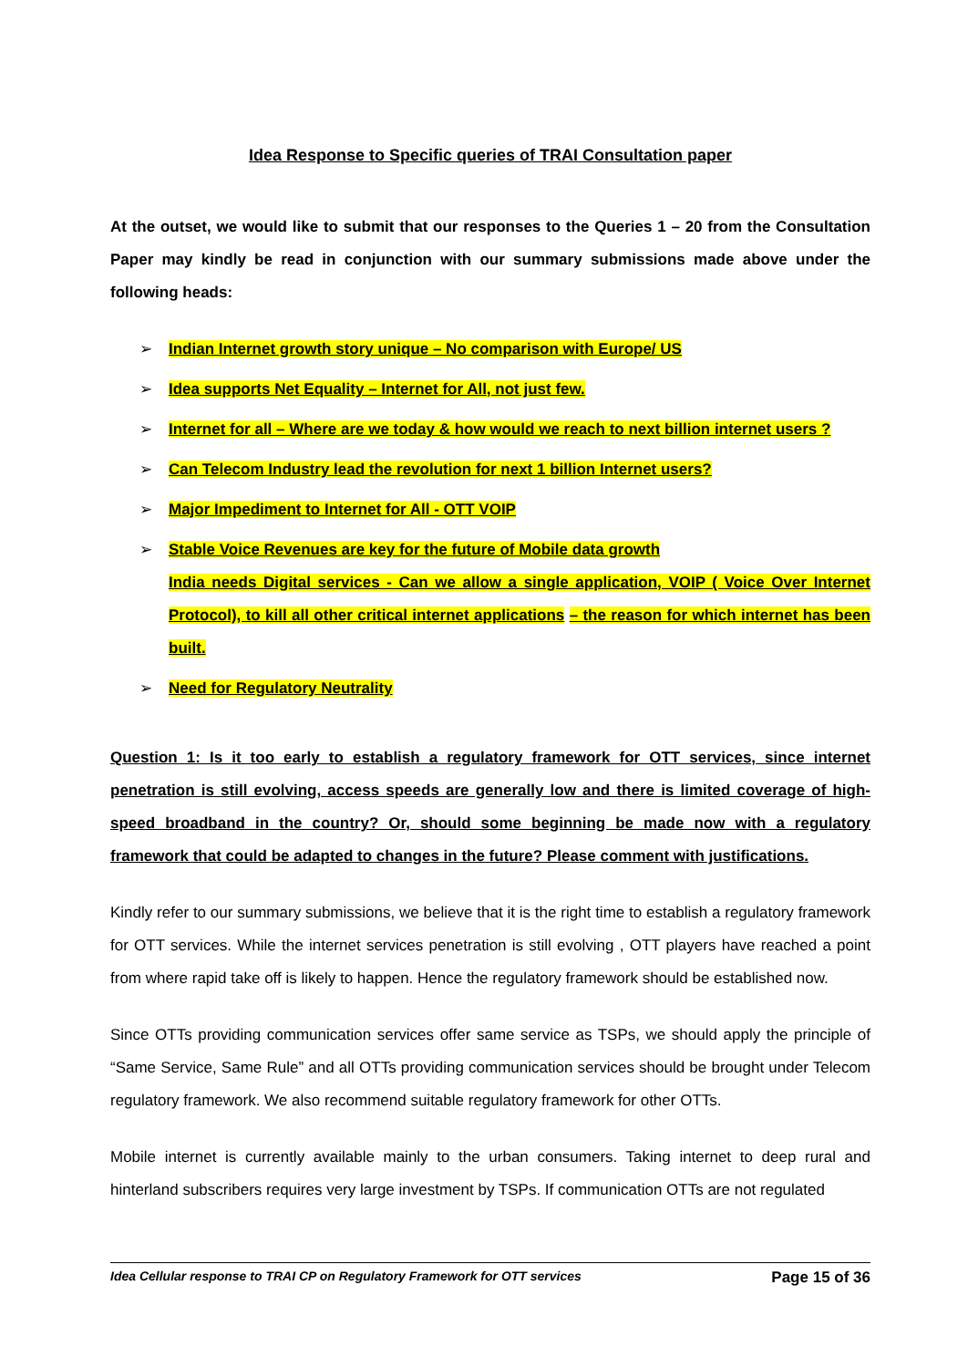Idea Response to Specific queries of TRAI Consultation paper
At the outset, we would like to submit that our responses to the Queries 1 – 20 from the Consultation Paper may kindly be read in conjunction with our summary submissions made above under the following heads:
➢ Indian Internet growth story unique – No comparison with Europe/ US
➢ Idea supports Net Equality – Internet for All, not just few.
➢ Internet for all – Where are we today & how would we reach to next billion internet users ?
➢ Can Telecom Industry lead the revolution for next 1 billion Internet users?
➢ Major Impediment to Internet for All - OTT VOIP
➢ Stable Voice Revenues are key for the future of Mobile data growth
India needs Digital services - Can we allow a single application, VOIP ( Voice Over Internet Protocol), to kill all other critical internet applications – the reason for which internet has been built.
➢ Need for Regulatory Neutrality
Question 1: Is it too early to establish a regulatory framework for OTT services, since internet penetration is still evolving, access speeds are generally low and there is limited coverage of high-speed broadband in the country? Or, should some beginning be made now with a regulatory framework that could be adapted to changes in the future? Please comment with justifications.
Kindly refer to our summary submissions, we believe that it is the right time to establish a regulatory framework for OTT services. While the internet services penetration is still evolving , OTT players have reached a point from where rapid take off is likely to happen. Hence the regulatory framework should be established now.
Since OTTs providing communication services offer same service as TSPs, we should apply the principle of “Same Service, Same Rule” and all OTTs providing communication services should be brought under Telecom regulatory framework. We also recommend suitable regulatory framework for other OTTs.
Mobile internet is currently available mainly to the urban consumers. Taking internet to deep rural and hinterland subscribers requires very large investment by TSPs. If communication OTTs are not regulated
Idea Cellular response to TRAI CP on Regulatory Framework for OTT services Page 15 of 36